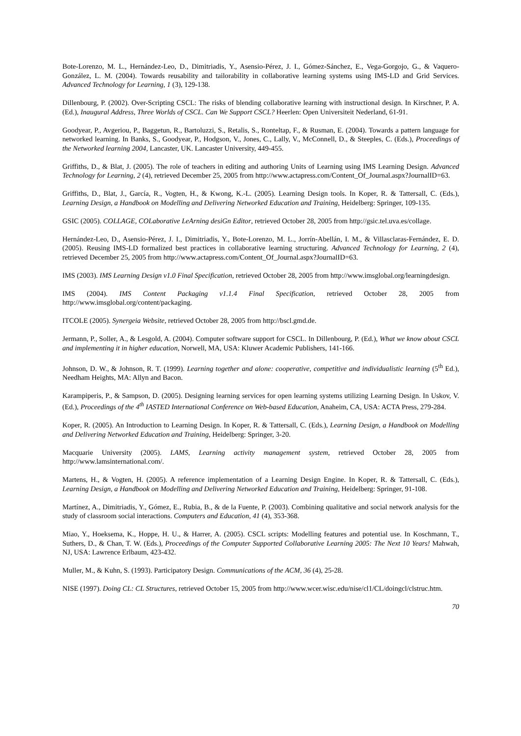Bote-Lorenzo, M. L., Hernández-Leo, D., Dimitriadis, Y., Asensio-Pérez, J. I., Gómez-Sánchez, E., Vega-Gorgojo, G., & Vaquero-González, L. M. (2004). Towards reusability and tailorability in collaborative learning systems using IMS-LD and Grid Services. Advanced Technology for Learning, 1 (3), 129-138.
Dillenbourg, P. (2002). Over-Scripting CSCL: The risks of blending collaborative learning with instructional design. In Kirschner, P. A. (Ed.), Inaugural Address, Three Worlds of CSCL. Can We Support CSCL? Heerlen: Open Universiteit Nederland, 61-91.
Goodyear, P., Avgeriou, P., Baggetun, R., Bartoluzzi, S., Retalis, S., Ronteltap, F., & Rusman, E. (2004). Towards a pattern language for networked learning. In Banks, S., Goodyear, P., Hodgson, V., Jones, C., Lally, V., McConnell, D., & Steeples, C. (Eds.), Proceedings of the Networked learning 2004, Lancaster, UK. Lancaster University, 449-455.
Griffiths, D., & Blat, J. (2005). The role of teachers in editing and authoring Units of Learning using IMS Learning Design. Advanced Technology for Learning, 2 (4), retrieved December 25, 2005 from http://www.actapress.com/Content_Of_Journal.aspx?JournalID=63.
Griffiths, D., Blat, J., García, R., Vogten, H., & Kwong, K.-L. (2005). Learning Design tools. In Koper, R. & Tattersall, C. (Eds.), Learning Design, a Handbook on Modelling and Delivering Networked Education and Training, Heidelberg: Springer, 109-135.
GSIC (2005). COLLAGE, COLaborative LeArning desiGn Editor, retrieved October 28, 2005 from http://gsic.tel.uva.es/collage.
Hernández-Leo, D., Asensio-Pérez, J. I., Dimitriadis, Y., Bote-Lorenzo, M. L., Jorrín-Abellán, I. M., & Villasclaras-Fernández, E. D. (2005). Reusing IMS-LD formalized best practices in collaborative learning structuring. Advanced Technology for Learning, 2 (4), retrieved December 25, 2005 from http://www.actapress.com/Content_Of_Journal.aspx?JournalID=63.
IMS (2003). IMS Learning Design v1.0 Final Specification, retrieved October 28, 2005 from http://www.imsglobal.org/learningdesign.
IMS (2004). IMS Content Packaging v1.1.4 Final Specification, retrieved October 28, 2005 from http://www.imsglobal.org/content/packaging.
ITCOLE (2005). Synergeia Website, retrieved October 28, 2005 from http://bscl.gmd.de.
Jermann, P., Soller, A., & Lesgold, A. (2004). Computer software support for CSCL. In Dillenbourg, P. (Ed.), What we know about CSCL and implementing it in higher education, Norwell, MA, USA: Kluwer Academic Publishers, 141-166.
Johnson, D. W., & Johnson, R. T. (1999). Learning together and alone: cooperative, competitive and individualistic learning (5<sup>th</sup> Ed.), Needham Heights, MA: Allyn and Bacon.
Karampiperis, P., & Sampson, D. (2005). Designing learning services for open learning systems utilizing Learning Design. In Uskov, V. (Ed.), Proceedings of the 4<sup>th</sup> IASTED International Conference on Web-based Education, Anaheim, CA, USA: ACTA Press, 279-284.
Koper, R. (2005). An Introduction to Learning Design. In Koper, R. & Tattersall, C. (Eds.), Learning Design, a Handbook on Modelling and Delivering Networked Education and Training, Heidelberg: Springer, 3-20.
Macquarie University (2005). LAMS, Learning activity management system, retrieved October 28, 2005 from http://www.lamsinternational.com/.
Martens, H., & Vogten, H. (2005). A reference implementation of a Learning Design Engine. In Koper, R. & Tattersall, C. (Eds.), Learning Design, a Handbook on Modelling and Delivering Networked Education and Training, Heidelberg: Springer, 91-108.
Martínez, A., Dimitriadis, Y., Gómez, E., Rubia, B., & de la Fuente, P. (2003). Combining qualitative and social network analysis for the study of classroom social interactions. Computers and Education, 41 (4), 353-368.
Miao, Y., Hoeksema, K., Hoppe, H. U., & Harrer, A. (2005). CSCL scripts: Modelling features and potential use. In Koschmann, T., Suthers, D., & Chan, T. W. (Eds.), Proceedings of the Computer Supported Collaborative Learning 2005: The Next 10 Years! Mahwah, NJ, USA: Lawrence Erlbaum, 423-432.
Muller, M., & Kuhn, S. (1993). Participatory Design. Communications of the ACM, 36 (4), 25-28.
NISE (1997). Doing CL: CL Structures, retrieved October 15, 2005 from http://www.wcer.wisc.edu/nise/cl1/CL/doingcl/clstruc.htm.
70